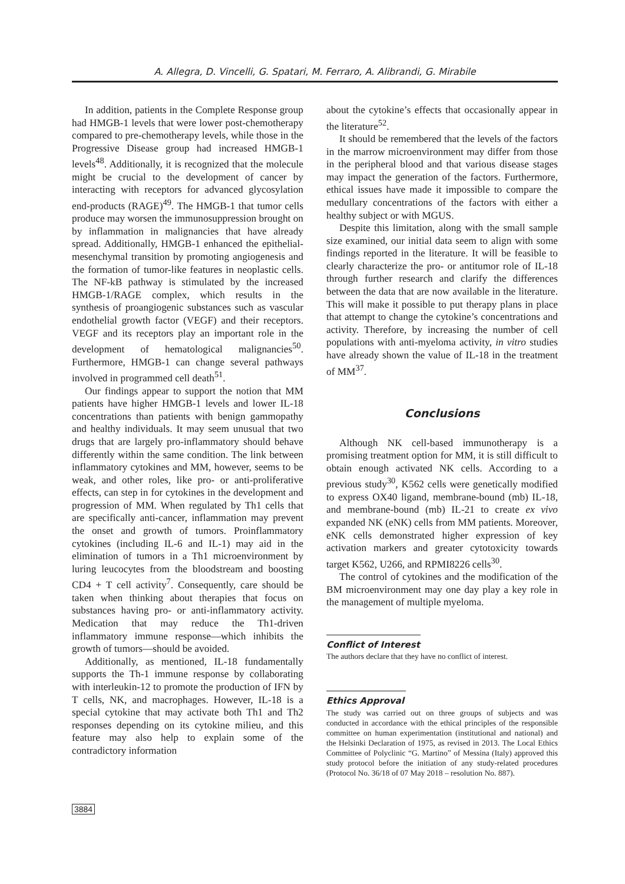A. Allegra, D. Vincelli, G. Spatari, M. Ferraro, A. Alibrandi, G. Mirabile
In addition, patients in the Complete Response group had HMGB-1 levels that were lower post-chemotherapy compared to pre-chemotherapy levels, while those in the Progressive Disease group had increased HMGB-1 levels<sup>48</sup>. Additionally, it is recognized that the molecule might be crucial to the development of cancer by interacting with receptors for advanced glycosylation end-products (RAGE)<sup>49</sup>. The HMGB-1 that tumor cells produce may worsen the immunosuppression brought on by inflammation in malignancies that have already spread. Additionally, HMGB-1 enhanced the epithelial-mesenchymal transition by promoting angiogenesis and the formation of tumor-like features in neoplastic cells. The NF-kB pathway is stimulated by the increased HMGB-1/RAGE complex, which results in the synthesis of proangiogenic substances such as vascular endothelial growth factor (VEGF) and their receptors. VEGF and its receptors play an important role in the development of hematological malignancies<sup>50</sup>. Furthermore, HMGB-1 can change several pathways involved in programmed cell death<sup>51</sup>.
Our findings appear to support the notion that MM patients have higher HMGB-1 levels and lower IL-18 concentrations than patients with benign gammopathy and healthy individuals. It may seem unusual that two drugs that are largely pro-inflammatory should behave differently within the same condition. The link between inflammatory cytokines and MM, however, seems to be weak, and other roles, like pro- or anti-proliferative effects, can step in for cytokines in the development and progression of MM. When regulated by Th1 cells that are specifically anti-cancer, inflammation may prevent the onset and growth of tumors. Proinflammatory cytokines (including IL-6 and IL-1) may aid in the elimination of tumors in a Th1 microenvironment by luring leucocytes from the bloodstream and boosting CD4 + T cell activity<sup>7</sup>. Consequently, care should be taken when thinking about therapies that focus on substances having pro- or anti-inflammatory activity. Medication that may reduce the Th1-driven inflammatory immune response—which inhibits the growth of tumors—should be avoided.
Additionally, as mentioned, IL-18 fundamentally supports the Th-1 immune response by collaborating with interleukin-12 to promote the production of IFN by T cells, NK, and macrophages. However, IL-18 is a special cytokine that may activate both Th1 and Th2 responses depending on its cytokine milieu, and this feature may also help to explain some of the contradictory information
about the cytokine’s effects that occasionally appear in the literature<sup>52</sup>.
It should be remembered that the levels of the factors in the marrow microenvironment may differ from those in the peripheral blood and that various disease stages may impact the generation of the factors. Furthermore, ethical issues have made it impossible to compare the medullary concentrations of the factors with either a healthy subject or with MGUS.
Despite this limitation, along with the small sample size examined, our initial data seem to align with some findings reported in the literature. It will be feasible to clearly characterize the pro- or antitumor role of IL-18 through further research and clarify the differences between the data that are now available in the literature. This will make it possible to put therapy plans in place that attempt to change the cytokine’s concentrations and activity. Therefore, by increasing the number of cell populations with anti-myeloma activity, in vitro studies have already shown the value of IL-18 in the treatment of MM<sup>37</sup>.
Conclusions
Although NK cell-based immunotherapy is a promising treatment option for MM, it is still difficult to obtain enough activated NK cells. According to a previous study<sup>30</sup>, K562 cells were genetically modified to express OX40 ligand, membrane-bound (mb) IL-18, and membrane-bound (mb) IL-21 to create ex vivo expanded NK (eNK) cells from MM patients. Moreover, eNK cells demonstrated higher expression of key activation markers and greater cytotoxicity towards target K562, U266, and RPMI8226 cells<sup>30</sup>.
The control of cytokines and the modification of the BM microenvironment may one day play a key role in the management of multiple myeloma.
Conflict of Interest
The authors declare that they have no conflict of interest.
Ethics Approval
The study was carried out on three groups of subjects and was conducted in accordance with the ethical principles of the responsible committee on human experimentation (institutional and national) and the Helsinki Declaration of 1975, as revised in 2013. The Local Ethics Committee of Polyclinic “G. Martino” of Messina (Italy) approved this study protocol before the initiation of any study-related procedures (Protocol No. 36/18 of 07 May 2018 – resolution No. 887).
3884